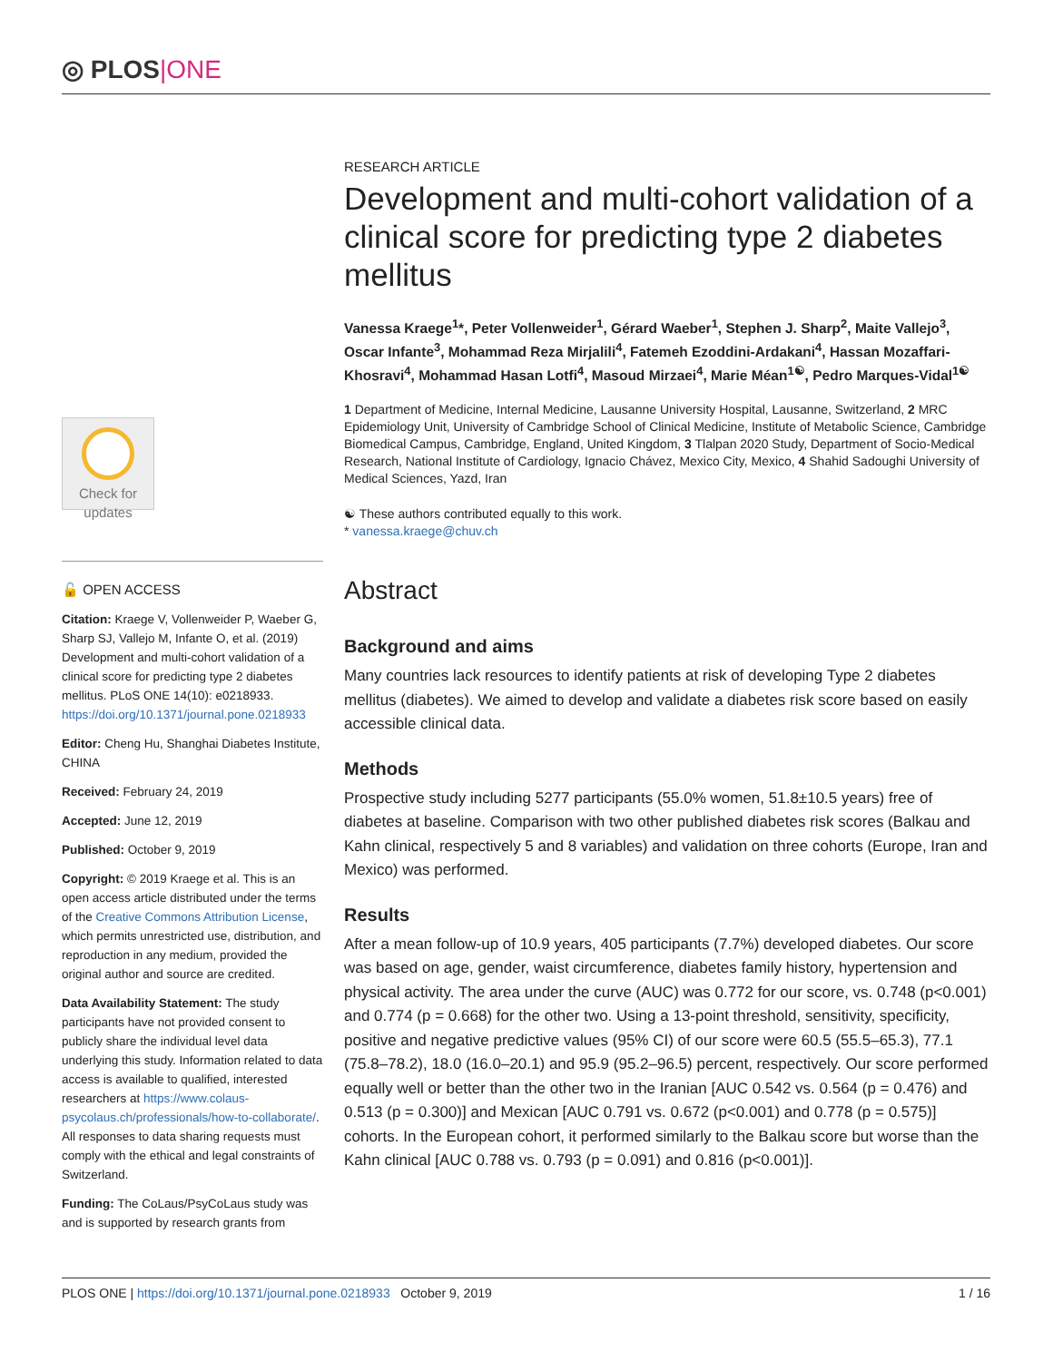◎ PLOS|ONE
Check for updates
🔓 OPEN ACCESS
Citation: Kraege V, Vollenweider P, Waeber G, Sharp SJ, Vallejo M, Infante O, et al. (2019) Development and multi-cohort validation of a clinical score for predicting type 2 diabetes mellitus. PLoS ONE 14(10): e0218933. https://doi.org/10.1371/journal.pone.0218933
Editor: Cheng Hu, Shanghai Diabetes Institute, CHINA
Received: February 24, 2019
Accepted: June 12, 2019
Published: October 9, 2019
Copyright: © 2019 Kraege et al. This is an open access article distributed under the terms of the Creative Commons Attribution License, which permits unrestricted use, distribution, and reproduction in any medium, provided the original author and source are credited.
Data Availability Statement: The study participants have not provided consent to publicly share the individual level data underlying this study. Information related to data access is available to qualified, interested researchers at https://www.colaus-psycolaus.ch/professionals/how-to-collaborate/. All responses to data sharing requests must comply with the ethical and legal constraints of Switzerland.
Funding: The CoLaus/PsyCoLaus study was and is supported by research grants from
RESEARCH ARTICLE
Development and multi-cohort validation of a clinical score for predicting type 2 diabetes mellitus
Vanessa Kraege<sup>1</sup>*, Peter Vollenweider<sup>1</sup>, Gérard Waeber<sup>1</sup>, Stephen J. Sharp<sup>2</sup>, Maite Vallejo<sup>3</sup>, Oscar Infante<sup>3</sup>, Mohammad Reza Mirjalili<sup>4</sup>, Fatemeh Ezoddini-Ardakani<sup>4</sup>, Hassan Mozaffari-Khosravi<sup>4</sup>, Mohammad Hasan Lotfi<sup>4</sup>, Masoud Mirzaei<sup>4</sup>, Marie Méan<sup>1☯</sup>, Pedro Marques-Vidal<sup>1☯</sup>
1 Department of Medicine, Internal Medicine, Lausanne University Hospital, Lausanne, Switzerland, 2 MRC Epidemiology Unit, University of Cambridge School of Clinical Medicine, Institute of Metabolic Science, Cambridge Biomedical Campus, Cambridge, England, United Kingdom, 3 Tlalpan 2020 Study, Department of Socio-Medical Research, National Institute of Cardiology, Ignacio Chávez, Mexico City, Mexico, 4 Shahid Sadoughi University of Medical Sciences, Yazd, Iran
☯ These authors contributed equally to this work.
* vanessa.kraege@chuv.ch
Abstract
Background and aims
Many countries lack resources to identify patients at risk of developing Type 2 diabetes mellitus (diabetes). We aimed to develop and validate a diabetes risk score based on easily accessible clinical data.
Methods
Prospective study including 5277 participants (55.0% women, 51.8±10.5 years) free of diabetes at baseline. Comparison with two other published diabetes risk scores (Balkau and Kahn clinical, respectively 5 and 8 variables) and validation on three cohorts (Europe, Iran and Mexico) was performed.
Results
After a mean follow-up of 10.9 years, 405 participants (7.7%) developed diabetes. Our score was based on age, gender, waist circumference, diabetes family history, hypertension and physical activity. The area under the curve (AUC) was 0.772 for our score, vs. 0.748 (p<0.001) and 0.774 (p = 0.668) for the other two. Using a 13-point threshold, sensitivity, specificity, positive and negative predictive values (95% CI) of our score were 60.5 (55.5–65.3), 77.1 (75.8–78.2), 18.0 (16.0–20.1) and 95.9 (95.2–96.5) percent, respectively. Our score performed equally well or better than the other two in the Iranian [AUC 0.542 vs. 0.564 (p = 0.476) and 0.513 (p = 0.300)] and Mexican [AUC 0.791 vs. 0.672 (p<0.001) and 0.778 (p = 0.575)] cohorts. In the European cohort, it performed similarly to the Balkau score but worse than the Kahn clinical [AUC 0.788 vs. 0.793 (p = 0.091) and 0.816 (p<0.001)].
PLOS ONE | https://doi.org/10.1371/journal.pone.0218933 October 9, 2019 1 / 16